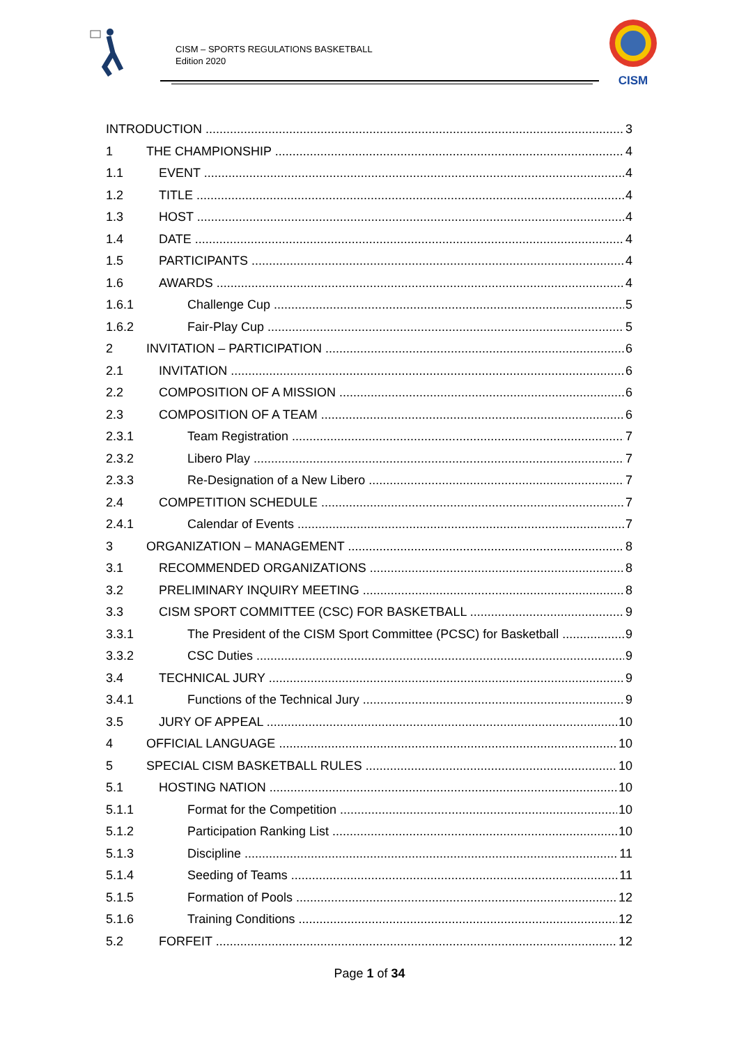CISM – SPORTS REGULATIONS BASKETBALL
Edition 2020
CISM
INTRODUCTION 3
1 THE CHAMPIONSHIP 4
1.1 EVENT 4
1.2 TITLE 4
1.3 HOST 4
1.4 DATE 4
1.5 PARTICIPANTS 4
1.6 AWARDS 4
1.6.1 Challenge Cup 5
1.6.2 Fair-Play Cup 5
2 INVITATION – PARTICIPATION 6
2.1 INVITATION 6
2.2 COMPOSITION OF A MISSION 6
2.3 COMPOSITION OF A TEAM 6
2.3.1 Team Registration 7
2.3.2 Libero Play 7
2.3.3 Re-Designation of a New Libero 7
2.4 COMPETITION SCHEDULE 7
2.4.1 Calendar of Events 7
3 ORGANIZATION – MANAGEMENT 8
3.1 RECOMMENDED ORGANIZATIONS 8
3.2 PRELIMINARY INQUIRY MEETING 8
3.3 CISM SPORT COMMITTEE (CSC) FOR BASKETBALL 9
3.3.1 The President of the CISM Sport Committee (PCSC) for Basketball 9
3.3.2 CSC Duties 9
3.4 TECHNICAL JURY 9
3.4.1 Functions of the Technical Jury 9
3.5 JURY OF APPEAL 10
4 OFFICIAL LANGUAGE 10
5 SPECIAL CISM BASKETBALL RULES 10
5.1 HOSTING NATION 10
5.1.1 Format for the Competition 10
5.1.2 Participation Ranking List 10
5.1.3 Discipline 11
5.1.4 Seeding of Teams 11
5.1.5 Formation of Pools 12
5.1.6 Training Conditions 12
5.2 FORFEIT 12
Page 1 of 34